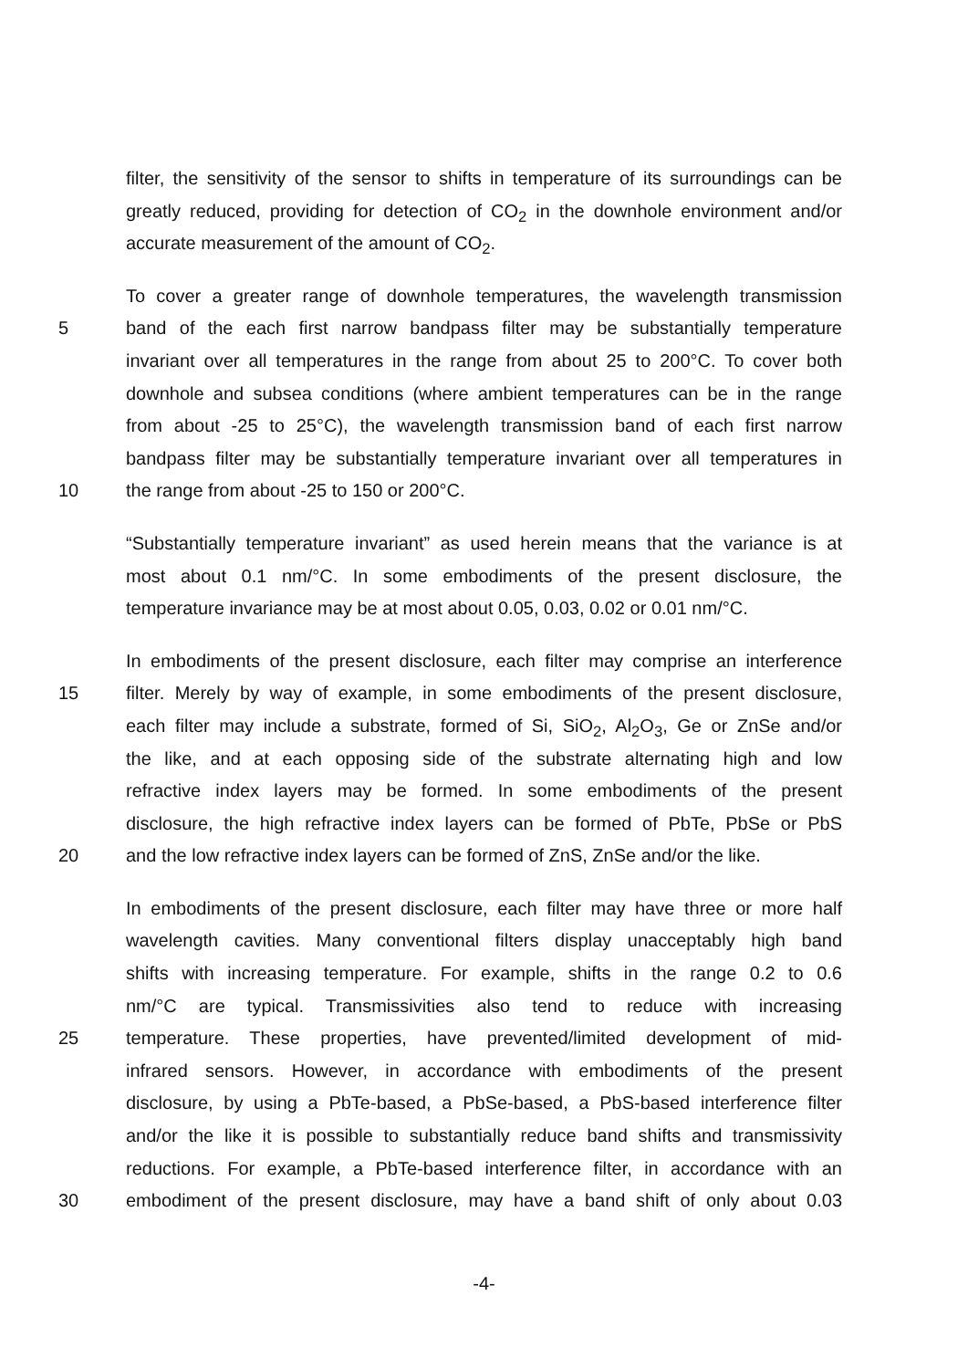filter, the sensitivity of the sensor to shifts in temperature of its surroundings can be
greatly reduced, providing for detection of CO<sub>2</sub> in the downhole environment and/or
accurate measurement of the amount of CO<sub>2</sub>.
To cover a greater range of downhole temperatures, the wavelength transmission
5 band of the each first narrow bandpass filter may be substantially temperature
invariant over all temperatures in the range from about 25 to 200°C. To cover both
downhole and subsea conditions (where ambient temperatures can be in the range
from about -25 to 25°C), the wavelength transmission band of each first narrow
bandpass filter may be substantially temperature invariant over all temperatures in
10 the range from about -25 to 150 or 200°C.
“Substantially temperature invariant” as used herein means that the variance is at
most about 0.1 nm/°C. In some embodiments of the present disclosure, the
temperature invariance may be at most about 0.05, 0.03, 0.02 or 0.01 nm/°C.
In embodiments of the present disclosure, each filter may comprise an interference
15 filter. Merely by way of example, in some embodiments of the present disclosure,
each filter may include a substrate, formed of Si, SiO<sub>2</sub>, Al<sub>2</sub>O<sub>3</sub>, Ge or ZnSe and/or
the like, and at each opposing side of the substrate alternating high and low
refractive index layers may be formed. In some embodiments of the present
disclosure, the high refractive index layers can be formed of PbTe, PbSe or PbS
20 and the low refractive index layers can be formed of ZnS, ZnSe and/or the like.
In embodiments of the present disclosure, each filter may have three or more half
wavelength cavities. Many conventional filters display unacceptably high band
shifts with increasing temperature. For example, shifts in the range 0.2 to 0.6
nm/°C are typical. Transmissivities also tend to reduce with increasing
25 temperature. These properties, have prevented/limited development of mid-
infrared sensors. However, in accordance with embodiments of the present
disclosure, by using a PbTe-based, a PbSe-based, a PbS-based interference filter
and/or the like it is possible to substantially reduce band shifts and transmissivity
reductions. For example, a PbTe-based interference filter, in accordance with an
30 embodiment of the present disclosure, may have a band shift of only about 0.03
-4-